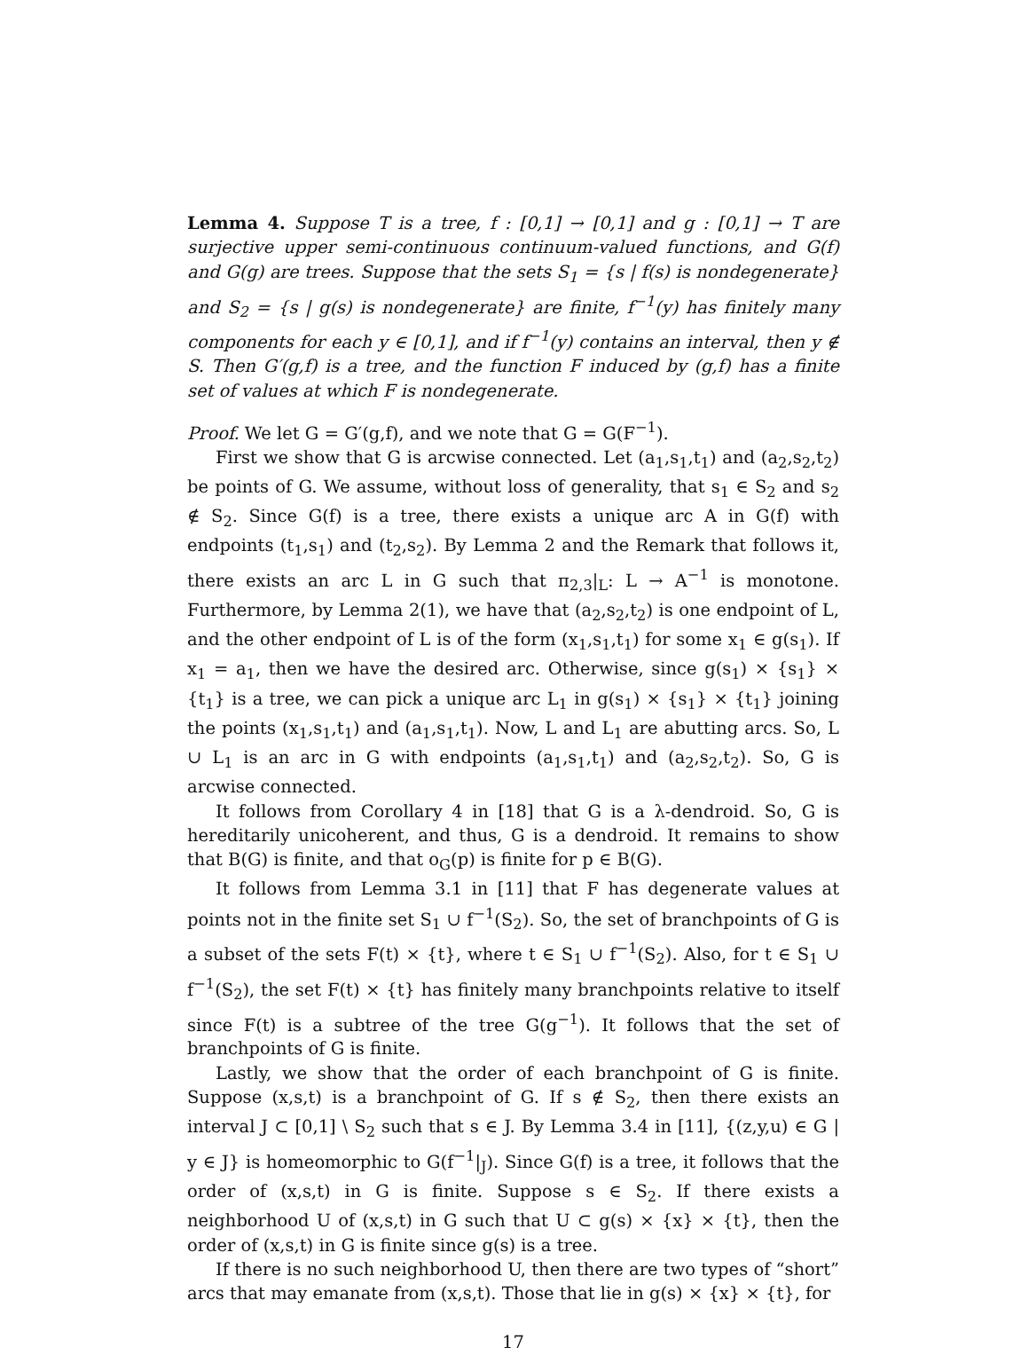Lemma 4. Suppose T is a tree, f : [0,1] → [0,1] and g : [0,1] → T are surjective upper semi-continuous continuum-valued functions, and G(f) and G(g) are trees. Suppose that the sets S<sub>1</sub> = {s | f(s) is nondegenerate} and S<sub>2</sub> = {s | g(s) is nondegenerate} are finite, f<sup>−1</sup>(y) has finitely many components for each y ∈ [0,1], and if f<sup>−1</sup>(y) contains an interval, then y ∉ S. Then G′(g,f) is a tree, and the function F induced by (g,f) has a finite set of values at which F is nondegenerate.
Proof. We let G = G′(g,f), and we note that G = G(F<sup>−1</sup>).
First we show that G is arcwise connected. Let (a<sub>1</sub>,s<sub>1</sub>,t<sub>1</sub>) and (a<sub>2</sub>,s<sub>2</sub>,t<sub>2</sub>) be points of G. We assume, without loss of generality, that s<sub>1</sub> ∈ S<sub>2</sub> and s<sub>2</sub> ∉ S<sub>2</sub>. Since G(f) is a tree, there exists a unique arc A in G(f) with endpoints (t<sub>1</sub>,s<sub>1</sub>) and (t<sub>2</sub>,s<sub>2</sub>). By Lemma 2 and the Remark that follows it, there exists an arc L in G such that π<sub>2,3</sub>|<sub>L</sub>: L → A<sup>−1</sup> is monotone. Furthermore, by Lemma 2(1), we have that (a<sub>2</sub>,s<sub>2</sub>,t<sub>2</sub>) is one endpoint of L, and the other endpoint of L is of the form (x<sub>1</sub>,s<sub>1</sub>,t<sub>1</sub>) for some x<sub>1</sub> ∈ g(s<sub>1</sub>). If x<sub>1</sub> = a<sub>1</sub>, then we have the desired arc. Otherwise, since g(s<sub>1</sub>) × {s<sub>1</sub>} × {t<sub>1</sub>} is a tree, we can pick a unique arc L<sub>1</sub> in g(s<sub>1</sub>) × {s<sub>1</sub>} × {t<sub>1</sub>} joining the points (x<sub>1</sub>,s<sub>1</sub>,t<sub>1</sub>) and (a<sub>1</sub>,s<sub>1</sub>,t<sub>1</sub>). Now, L and L<sub>1</sub> are abutting arcs. So, L ∪ L<sub>1</sub> is an arc in G with endpoints (a<sub>1</sub>,s<sub>1</sub>,t<sub>1</sub>) and (a<sub>2</sub>,s<sub>2</sub>,t<sub>2</sub>). So, G is arcwise connected.
It follows from Corollary 4 in [18] that G is a λ-dendroid. So, G is hereditarily unicoherent, and thus, G is a dendroid. It remains to show that B(G) is finite, and that o<sub>G</sub>(p) is finite for p ∈ B(G).
It follows from Lemma 3.1 in [11] that F has degenerate values at points not in the finite set S<sub>1</sub> ∪ f<sup>−1</sup>(S<sub>2</sub>). So, the set of branchpoints of G is a subset of the sets F(t) × {t}, where t ∈ S<sub>1</sub> ∪ f<sup>−1</sup>(S<sub>2</sub>). Also, for t ∈ S<sub>1</sub> ∪ f<sup>−1</sup>(S<sub>2</sub>), the set F(t) × {t} has finitely many branchpoints relative to itself since F(t) is a subtree of the tree G(g<sup>−1</sup>). It follows that the set of branchpoints of G is finite.
Lastly, we show that the order of each branchpoint of G is finite. Suppose (x,s,t) is a branchpoint of G. If s ∉ S<sub>2</sub>, then there exists an interval J ⊂ [0,1] \ S<sub>2</sub> such that s ∈ J. By Lemma 3.4 in [11], {(z,y,u) ∈ G | y ∈ J} is homeomorphic to G(f<sup>−1</sup>|<sub>J</sub>). Since G(f) is a tree, it follows that the order of (x,s,t) in G is finite. Suppose s ∈ S<sub>2</sub>. If there exists a neighborhood U of (x,s,t) in G such that U ⊂ g(s) × {x} × {t}, then the order of (x,s,t) in G is finite since g(s) is a tree.
If there is no such neighborhood U, then there are two types of “short” arcs that may emanate from (x,s,t). Those that lie in g(s) × {x} × {t}, for
17